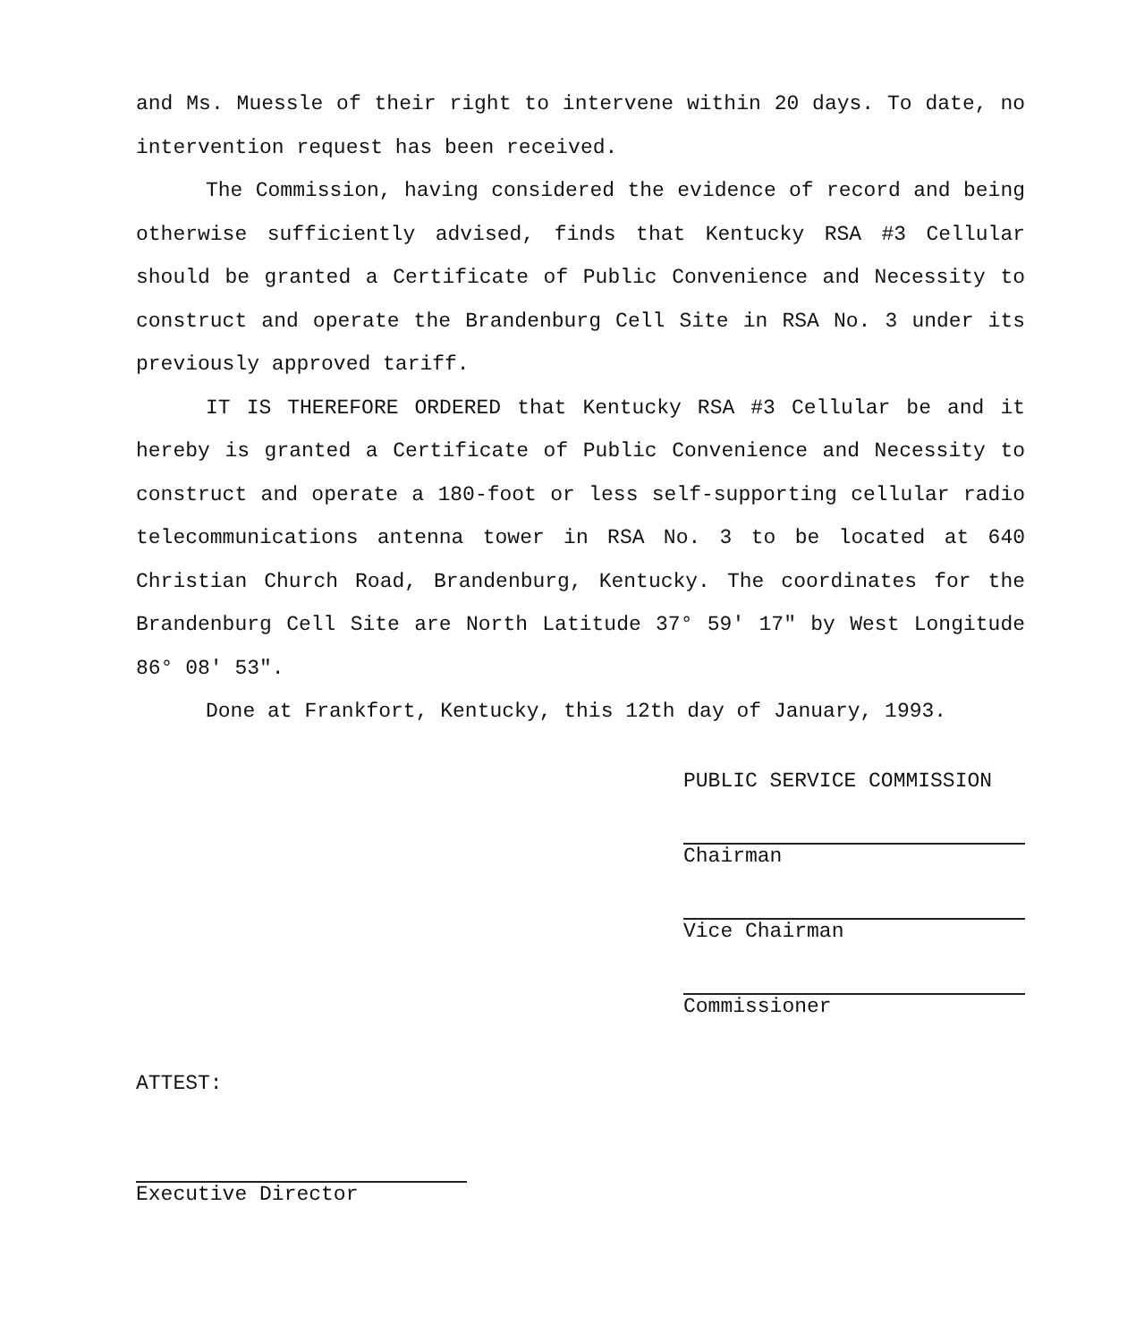and Ms. Muessle of their right to intervene within 20 days. To date, no intervention request has been received.
The Commission, having considered the evidence of record and being otherwise sufficiently advised, finds that Kentucky RSA #3 Cellular should be granted a Certificate of Public Convenience and Necessity to construct and operate the Brandenburg Cell Site in RSA No. 3 under its previously approved tariff.
IT IS THEREFORE ORDERED that Kentucky RSA #3 Cellular be and it hereby is granted a Certificate of Public Convenience and Necessity to construct and operate a 180-foot or less self-supporting cellular radio telecommunications antenna tower in RSA No. 3 to be located at 640 Christian Church Road, Brandenburg, Kentucky. The coordinates for the Brandenburg Cell Site are North Latitude 37° 59' 17" by West Longitude 86° 08' 53".
Done at Frankfort, Kentucky, this 12th day of January, 1993.
PUBLIC SERVICE COMMISSION
Chairman
Vice Chairman
Commissioner
ATTEST:
Executive Director